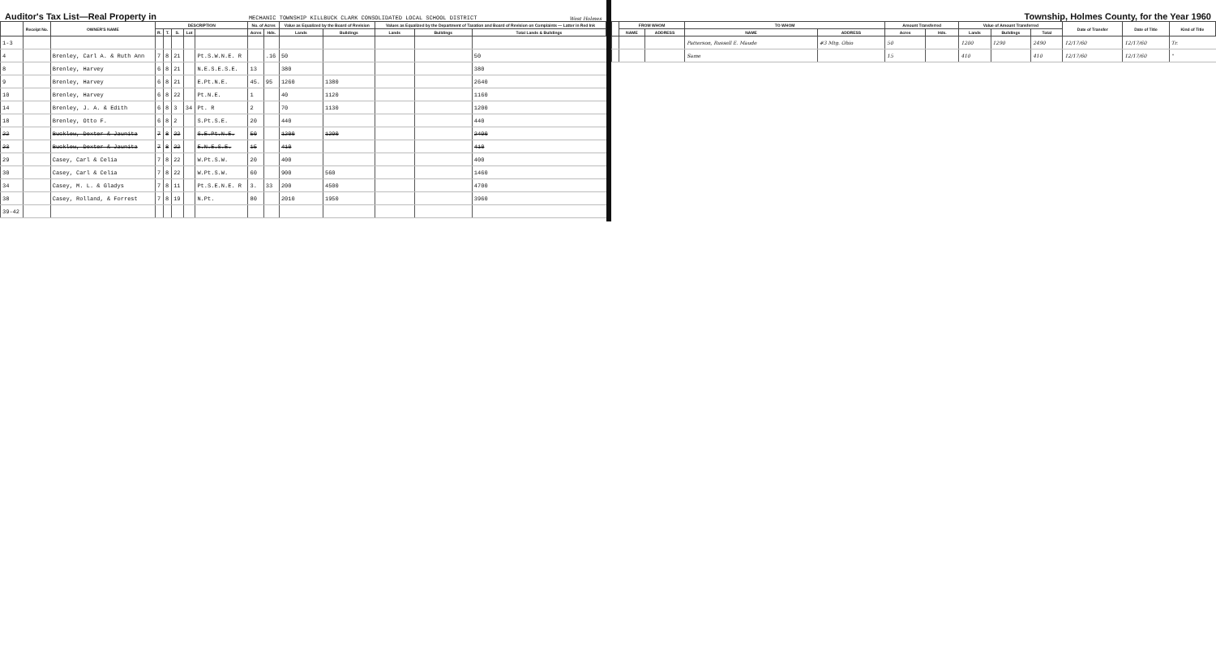Auditor's Tax List—Real Property in MECHANIC TOWNSHIP KILLBUCK CLARK CONSOLIDATED LOCAL SCHOOL DISTRICT West Holmes
| | Receipt No. | OWNER'S NAME | DESCRIPTION | | | | | No. of Acres | | Value as Equalized by the Board of Revision | | Values as Equalized by the Department of Taxation and Board of Revision on Complaints — Latter in Red Ink | | |
| --- | --- | --- | --- | --- | --- | --- | --- | --- | --- | --- | --- | --- | --- | --- |
| | | | R. | T. | S. | Lot | | Acres | Hds. | Lands | Buildings | Lands | Buildings | Total Lands & Buildings |
| 1-3 | | | | | | | | | | | | | | |
| 4 | | Brenley, Carl A. & Ruth Ann | 7 | 8 | 21 | | Pt.S.W.N.E. R | | .16 | 50 | | | | 50 |
| 8 | | Brenley, Harvey | 6 | 8 | 21 | | N.E.S.E.S.E. | 13 | | 380 | | | | 380 |
| 9 | | Brenley, Harvey | 6 | 8 | 21 | | E.Pt.N.E. | 45. | 95 | 1260 | 1380 | | | 2640 |
| 10 | | Brenley, Harvey | 6 | 8 | 22 | | Pt.N.E. | 1 | | 40 | 1120 | | | 1160 |
| 14 | | Brenley, J. A. & Edith | 6 | 8 | 3 | 34 | Pt. R | 2 | | 70 | 1130 | | | 1200 |
| 18 | | Brenley, Otto F. | 6 | 8 | 2 | | S.Pt.S.E. | 20 | | 440 | | | | 440 |
| 22 | | Bucklew, Dexter & Jaunita | 7 | 8 | 22 | | S.E.Pt.N.E. | 50 | | 1200 | 1290 | | | 2490 |
| 23 | | Bucklew, Dexter & Jaunita | 7 | 8 | 22 | | E.N.E.S.E. | 15 | | 410 | | | | 410 |
| 29 | | Casey, Carl & Celia | 7 | 8 | 22 | | W.Pt.S.W. | 20 | | 400 | | | | 400 |
| 30 | | Casey, Carl & Celia | 7 | 8 | 22 | | W.Pt.S.W. | 60 | | 900 | 560 | | | 1460 |
| 34 | | Casey, M. L. & Gladys | 7 | 8 | 11 | | Pt.S.E.N.E. R | 3. | 33 | 200 | 4500 | | | 4700 |
| 38 | | Casey, Rolland, & Forrest | 7 | 8 | 19 | | N.Pt. | 80 | | 2010 | 1950 | | | 3960 |
| 39-42 | | | | | | | | | | | | | | |
Township, Holmes County, for the Year 1960
| | FROM WHOM | | TO WHOM | | Amount Transferred | | Value of Amount Transferred | | | Date of Transfer | Date of Title | Kind of Title |
| --- | --- | --- | --- | --- | --- | --- | --- | --- | --- | --- | --- | --- |
| | NAME | ADDRESS | NAME | ADDRESS | Acres | Hds. | Lands | Buildings | Total | | | |
| | | | Patterson, Russell E. Maude | #3 Mtg. Ohio | 50 | | 1200 | 1290 | 2490 | 12/17/60 | 12/17/60 | Tr. |
| | | | Same | | 15 | | 410 | | 410 | 12/17/60 | 12/17/60 | " |